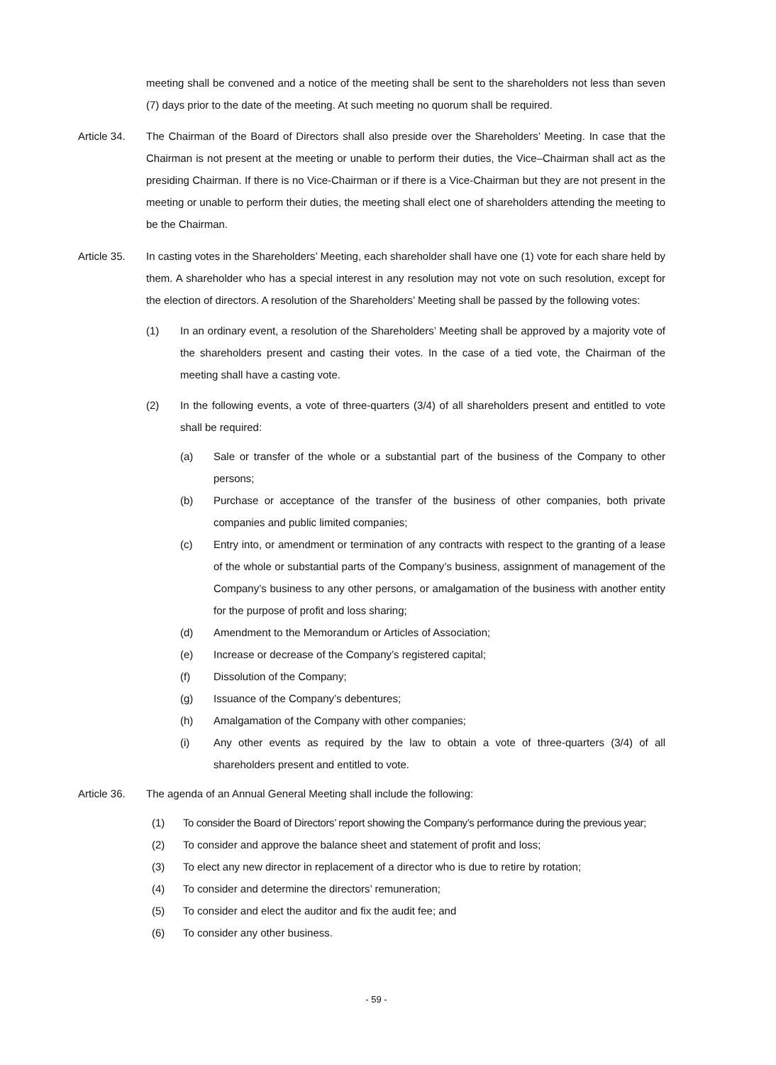meeting shall be convened and a notice of the meeting shall be sent to the shareholders not less than seven (7) days prior to the date of the meeting. At such meeting no quorum shall be required.
Article 34.
The Chairman of the Board of Directors shall also preside over the Shareholders’ Meeting. In case that the Chairman is not present at the meeting or unable to perform their duties, the Vice–Chairman shall act as the presiding Chairman. If there is no Vice-Chairman or if there is a Vice-Chairman but they are not present in the meeting or unable to perform their duties, the meeting shall elect one of shareholders attending the meeting to be the Chairman.
Article 35.
In casting votes in the Shareholders’ Meeting, each shareholder shall have one (1) vote for each share held by them. A shareholder who has a special interest in any resolution may not vote on such resolution, except for the election of directors. A resolution of the Shareholders’ Meeting shall be passed by the following votes:
(1) In an ordinary event, a resolution of the Shareholders’ Meeting shall be approved by a majority vote of the shareholders present and casting their votes. In the case of a tied vote, the Chairman of the meeting shall have a casting vote.
(2) In the following events, a vote of three-quarters (3/4) of all shareholders present and entitled to vote shall be required:
(a) Sale or transfer of the whole or a substantial part of the business of the Company to other persons;
(b) Purchase or acceptance of the transfer of the business of other companies, both private companies and public limited companies;
(c) Entry into, or amendment or termination of any contracts with respect to the granting of a lease of the whole or substantial parts of the Company’s business, assignment of management of the Company’s business to any other persons, or amalgamation of the business with another entity for the purpose of profit and loss sharing;
(d) Amendment to the Memorandum or Articles of Association;
(e) Increase or decrease of the Company’s registered capital;
(f) Dissolution of the Company;
(g) Issuance of the Company’s debentures;
(h) Amalgamation of the Company with other companies;
(i) Any other events as required by the law to obtain a vote of three-quarters (3/4) of all shareholders present and entitled to vote.
Article 36.
The agenda of an Annual General Meeting shall include the following:
(1) To consider the Board of Directors’ report showing the Company’s performance during the previous year;
(2) To consider and approve the balance sheet and statement of profit and loss;
(3) To elect any new director in replacement of a director who is due to retire by rotation;
(4) To consider and determine the directors’ remuneration;
(5) To consider and elect the auditor and fix the audit fee; and
(6) To consider any other business.
- 59 -